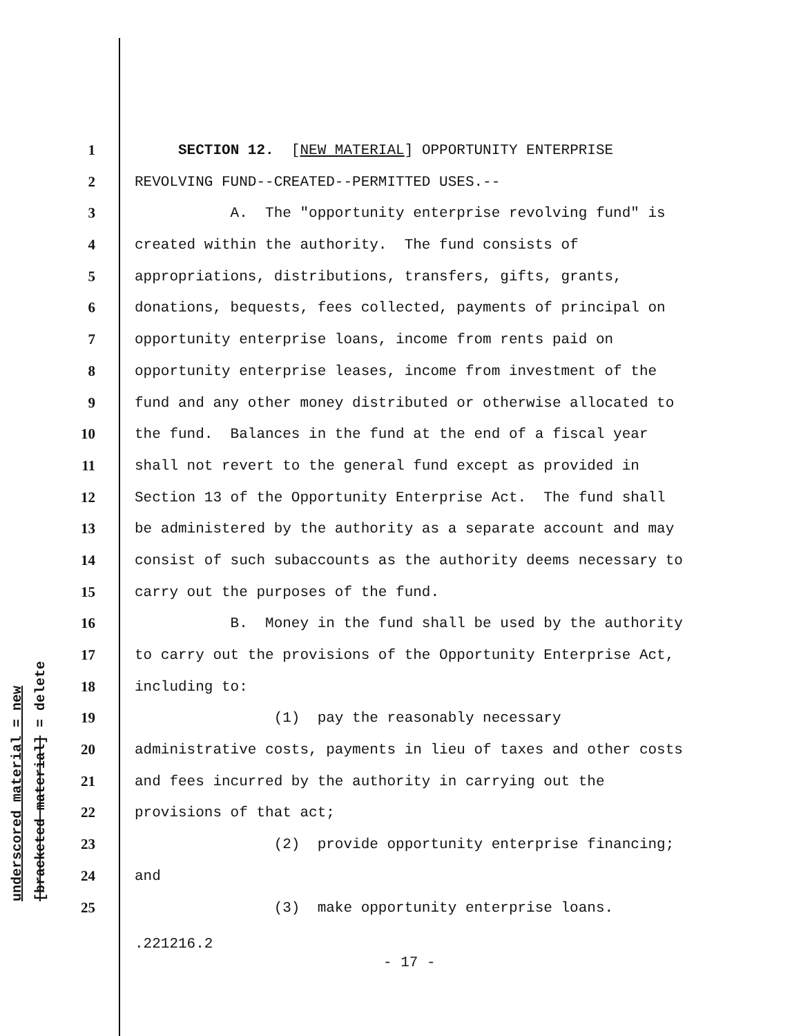underscored material = new
[bracketed material] = delete
1 SECTION 12. [NEW MATERIAL] OPPORTUNITY ENTERPRISE
2 REVOLVING FUND--CREATED--PERMITTED USES.--
3 A. The "opportunity enterprise revolving fund" is
4 created within the authority. The fund consists of
5 appropriations, distributions, transfers, gifts, grants,
6 donations, bequests, fees collected, payments of principal on
7 opportunity enterprise loans, income from rents paid on
8 opportunity enterprise leases, income from investment of the
9 fund and any other money distributed or otherwise allocated to
10 the fund. Balances in the fund at the end of a fiscal year
11 shall not revert to the general fund except as provided in
12 Section 13 of the Opportunity Enterprise Act. The fund shall
13 be administered by the authority as a separate account and may
14 consist of such subaccounts as the authority deems necessary to
15 carry out the purposes of the fund.
16 B. Money in the fund shall be used by the authority
17 to carry out the provisions of the Opportunity Enterprise Act,
18 including to:
19 (1) pay the reasonably necessary
20 administrative costs, payments in lieu of taxes and other costs
21 and fees incurred by the authority in carrying out the
22 provisions of that act;
23 (2) provide opportunity enterprise financing;
24 and
25 (3) make opportunity enterprise loans.
.221216.2
- 17 -